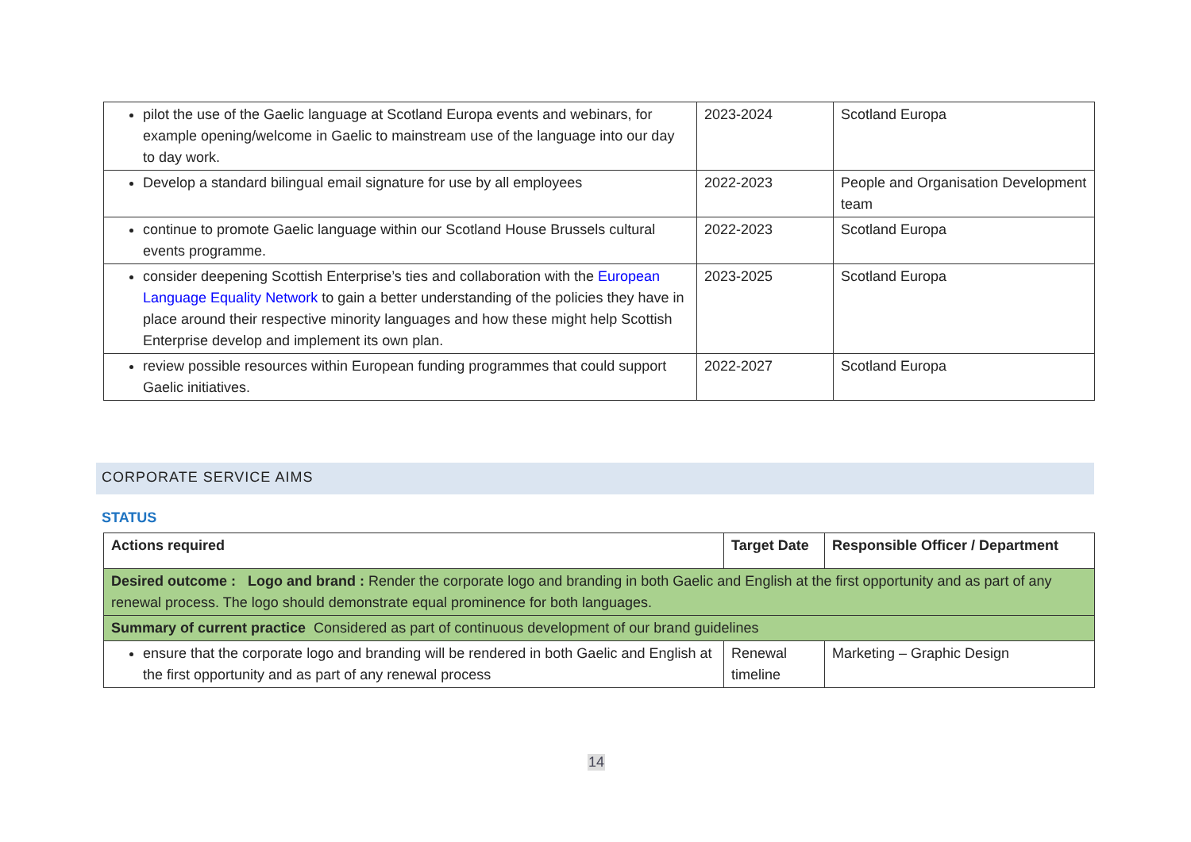| pilot the use of the Gaelic language at Scotland Europa events and webinars, for example opening/welcome in Gaelic to mainstream use of the language into our day to day work. | 2023-2024 | Scotland Europa |
| Develop a standard bilingual email signature for use by all employees | 2022-2023 | People and Organisation Development team |
| continue to promote Gaelic language within our Scotland House Brussels cultural events programme. | 2022-2023 | Scotland Europa |
| consider deepening Scottish Enterprise’s ties and collaboration with the European Language Equality Network to gain a better understanding of the policies they have in place around their respective minority languages and how these might help Scottish Enterprise develop and implement its own plan. | 2023-2025 | Scotland Europa |
| review possible resources within European funding programmes that could support Gaelic initiatives. | 2022-2027 | Scotland Europa |
CORPORATE SERVICE AIMS
STATUS
| Actions required | Target Date | Responsible Officer / Department |
| Desired outcome : Logo and brand : Render the corporate logo and branding in both Gaelic and English at the first opportunity and as part of any renewal process. The logo should demonstrate equal prominence for both languages. | | |
| Summary of current practice Considered as part of continuous development of our brand guidelines | | |
| ensure that the corporate logo and branding will be rendered in both Gaelic and English at the first opportunity and as part of any renewal process | Renewal timeline | Marketing – Graphic Design |
14